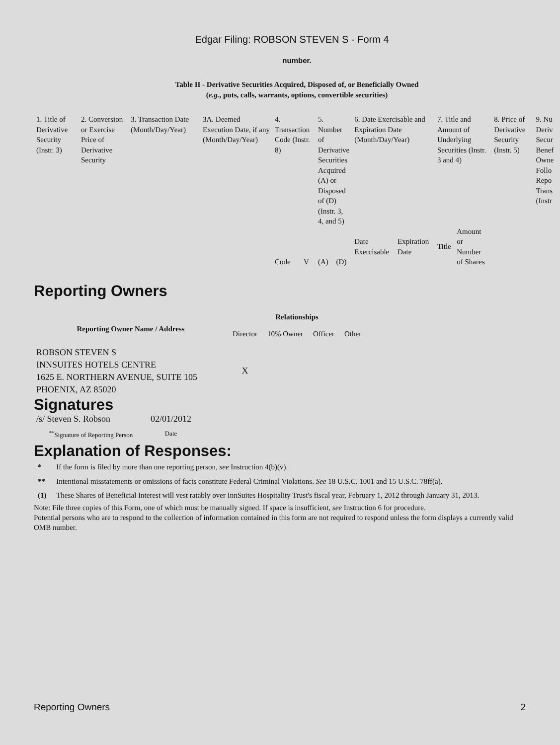Edgar Filing: ROBSON STEVEN S - Form 4
number.
Table II - Derivative Securities Acquired, Disposed of, or Beneficially Owned
(e.g., puts, calls, warrants, options, convertible securities)
| 1. Title of Derivative Security (Instr. 3) | 2. Conversion or Exercise Price of Derivative Security | 3. Transaction Date (Month/Day/Year) | 3A. Deemed Execution Date, if any (Month/Day/Year) | 4. Transaction Code (Instr. 8) | | 5. Number of Derivative Securities Acquired (A) or Disposed of (D) (Instr. 3, 4, and 5) | | 6. Date Exercisable and Expiration Date (Month/Day/Year) | | 7. Title and Amount of Underlying Securities (Instr. 3 and 4) | | 8. Price of Derivative Security (Instr. 5) | 9. Nu Deriv Secur Benef Owne Follo Repo Trans (Instr |
| --- | --- | --- | --- | --- | --- | --- | --- | --- | --- | --- | --- | --- | --- |
| | | | | Code | V | (A) | (D) | Date Exercisable | Expiration Date | Title | Amount or Number of Shares | | |
Reporting Owners
| Reporting Owner Name / Address | Relationships | | | |
| --- | --- | --- | --- | --- |
| | Director | 10% Owner | Officer | Other |
| ROBSON STEVEN S INNSUITES HOTELS CENTRE 1625 E. NORTHERN AVENUE, SUITE 105 PHOENIX, AZ 85020 | X | | | |
Signatures
| /s/ Steven S. Robson | 02/01/2012 |
| <sup>**</sup> Signature of Reporting Person | Date |
Explanation of Responses:
| * | If the form is filed by more than one reporting person, see Instruction 4(b)(v). |
| ** | Intentional misstatements or omissions of facts constitute Federal Criminal Violations. See 18 U.S.C. 1001 and 15 U.S.C. 78ff(a). |
| (1) | These Shares of Beneficial Interest will vest ratably over InnSuites Hospitality Trust's fiscal year, February 1, 2012 through January 31, 2013. |
Note: File three copies of this Form, one of which must be manually signed. If space is insufficient, see Instruction 6 for procedure.
Potential persons who are to respond to the collection of information contained in this form are not required to respond unless the form displays a currently valid OMB number.
Reporting Owners 2